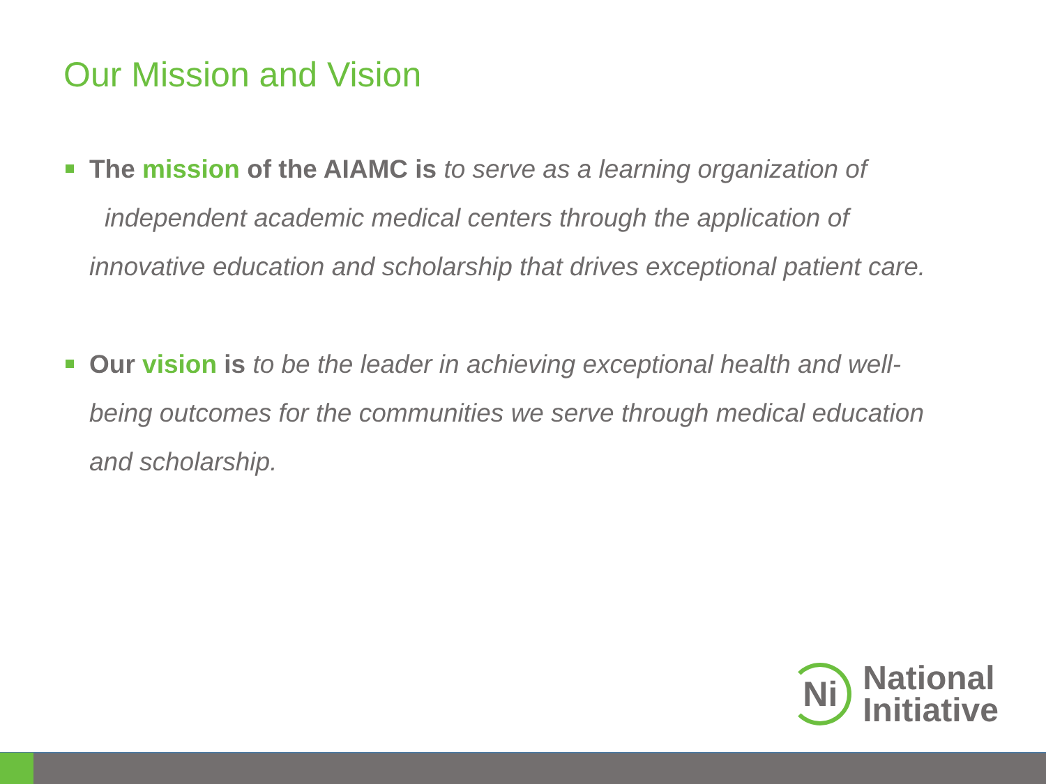Our Mission and Vision
The mission of the AIAMC is to serve as a learning organization of independent academic medical centers through the application of innovative education and scholarship that drives exceptional patient care.
Our vision is to be the leader in achieving exceptional health and well-being outcomes for the communities we serve through medical education and scholarship.
Ni
National
Initiative